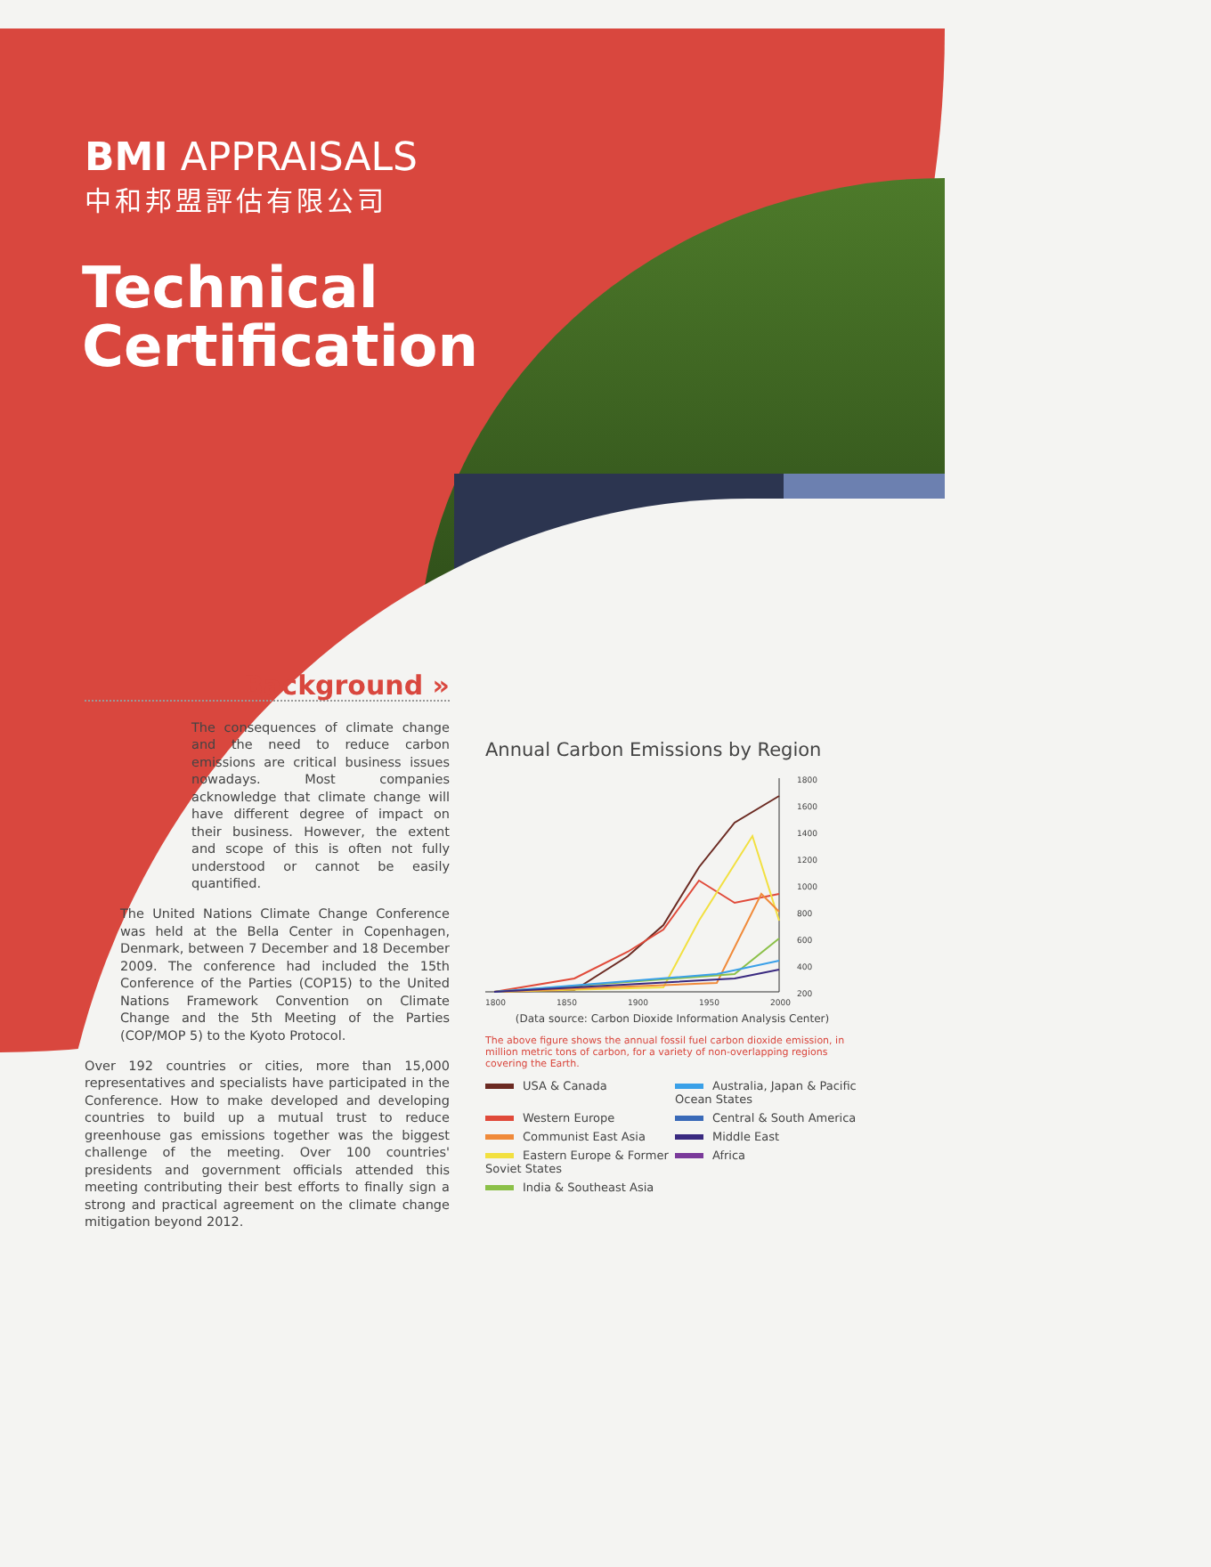BMI APPRAISALS
中和邦盟評估有限公司
Technical
Certification
Background »
The consequences of climate change and the need to reduce carbon emissions are critical business issues nowadays. Most companies acknowledge that climate change will have different degree of impact on their business. However, the extent and scope of this is often not fully understood or cannot be easily quantified.
The United Nations Climate Change Conference was held at the Bella Center in Copenhagen, Denmark, between 7 December and 18 December 2009. The conference had included the 15th Conference of the Parties (COP15) to the United Nations Framework Convention on Climate Change and the 5th Meeting of the Parties (COP/MOP 5) to the Kyoto Protocol.
Over 192 countries or cities, more than 15,000 representatives and specialists have participated in the Conference. How to make developed and developing countries to build up a mutual trust to reduce greenhouse gas emissions together was the biggest challenge of the meeting. Over 100 countries' presidents and government officials attended this meeting contributing their best efforts to finally sign a strong and practical agreement on the climate change mitigation beyond 2012.
Annual Carbon Emissions by Region
1800
1600
1400
1200
1000
800
600
400
200
1800
1850
1900
1950
2000
(Data source: Carbon Dioxide Information Analysis Center)
The above figure shows the annual fossil fuel carbon dioxide emission, in million metric tons of carbon, for a variety of non-overlapping regions covering the Earth.
USA & Canada
Australia, Japan & Pacific Ocean States
Western Europe
Central & South America
Communist East Asia
Middle East
Eastern Europe & Former Soviet States
Africa
India & Southeast Asia